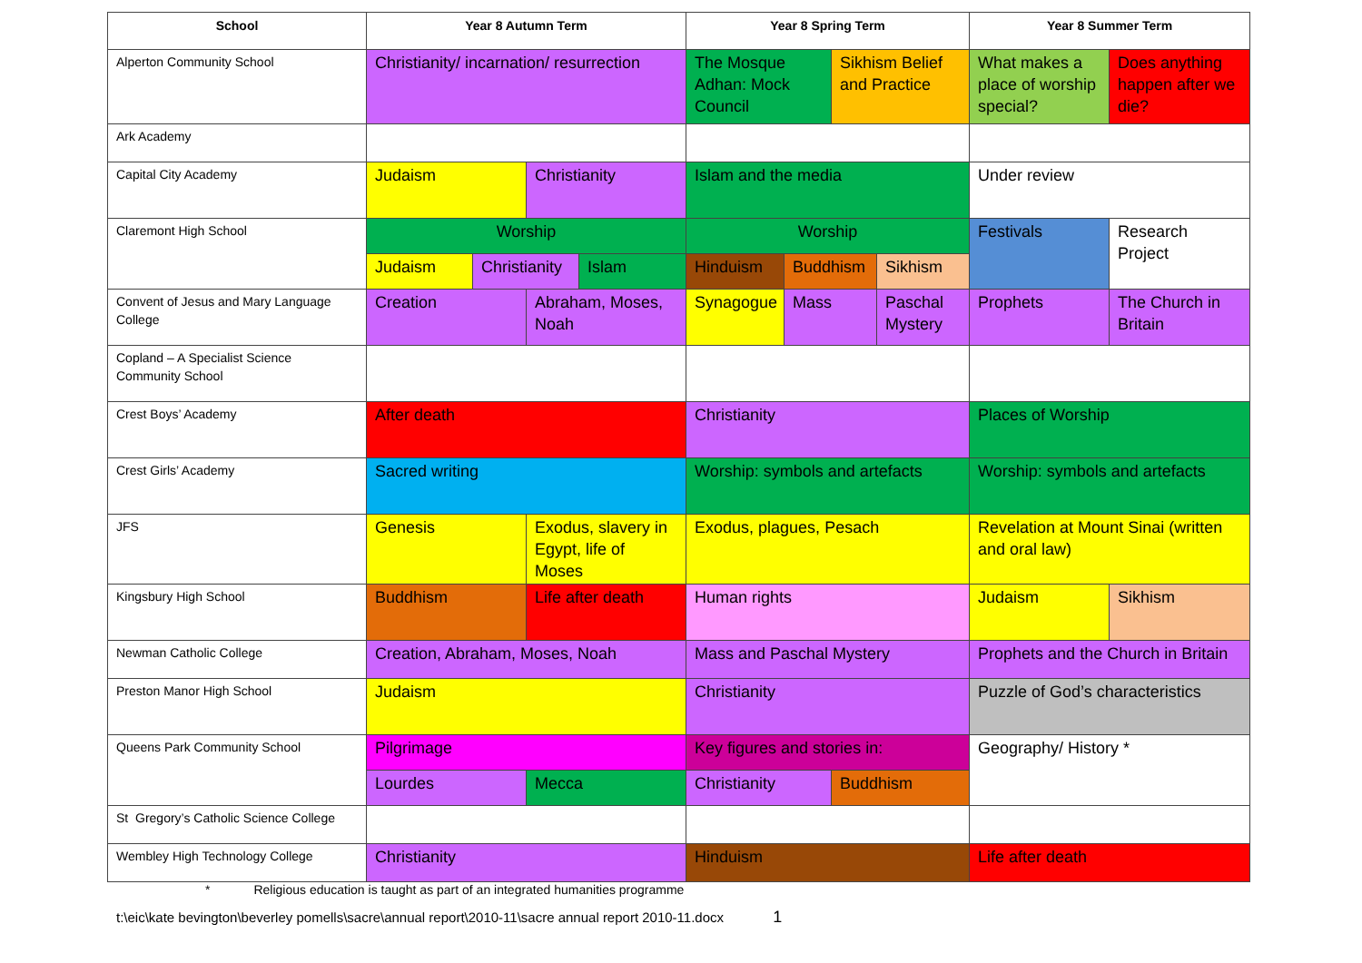| School | Year 8 Autumn Term | | | | Year 8 Spring Term | | | | Year 8 Summer Term | |
| --- | --- | --- | --- | --- | --- | --- | --- | --- | --- | --- |
| Alperton Community School | Christianity/ incarnation/ resurrection | | | | The Mosque Adhan: Mock Council | | Sikhism Belief and Practice | | What makes a place of worship special? | Does anything happen after we die? |
| Ark Academy | | | | | | | | | | |
| Capital City Academy | Judaism | | Christianity | | Islam and the media | | | | Under review | |
| Claremont High School | Worship | | | | Worship | | | | Festivals | Research Project |
| | Judaism | Christianity | | Islam | Hinduism | Buddhism | | Sikhism | | |
| Convent of Jesus and Mary Language College | Creation | | Abraham, Moses, Noah | | Synagogue | Mass | | Paschal Mystery | Prophets | The Church in Britain |
| Copland – A Specialist Science Community School | | | | | | | | | | |
| Crest Boys’ Academy | After death | | | | Christianity | | | | Places of Worship | |
| Crest Girls’ Academy | Sacred writing | | | | Worship: symbols and artefacts | | | | Worship: symbols and artefacts | |
| JFS | Genesis | | Exodus, slavery in Egypt, life of Moses | | Exodus, plagues, Pesach | | | | Revelation at Mount Sinai (written and oral law) | |
| Kingsbury High School | Buddhism | | Life after death | | Human rights | | | | Judaism | Sikhism |
| Newman Catholic College | Creation, Abraham, Moses, Noah | | | | Mass and Paschal Mystery | | | | Prophets and the Church in Britain | |
| Preston Manor High School | Judaism | | | | Christianity | | | | Puzzle of God’s characteristics | |
| Queens Park Community School | Pilgrimage | | | | Key figures and stories in: | | | | Geography/ History * | |
| | Lourdes | | Mecca | | Christianity | | Buddhism | | | |
| St Gregory’s Catholic Science College | | | | | | | | | | |
| Wembley High Technology College | Christianity | | | | Hinduism | | | | Life after death | |
* Religious education is taught as part of an integrated humanities programme
t:\eic\kate bevington\beverley pomells\sacre\annual report\2010-11\sacre annual report 2010-11.docx 1